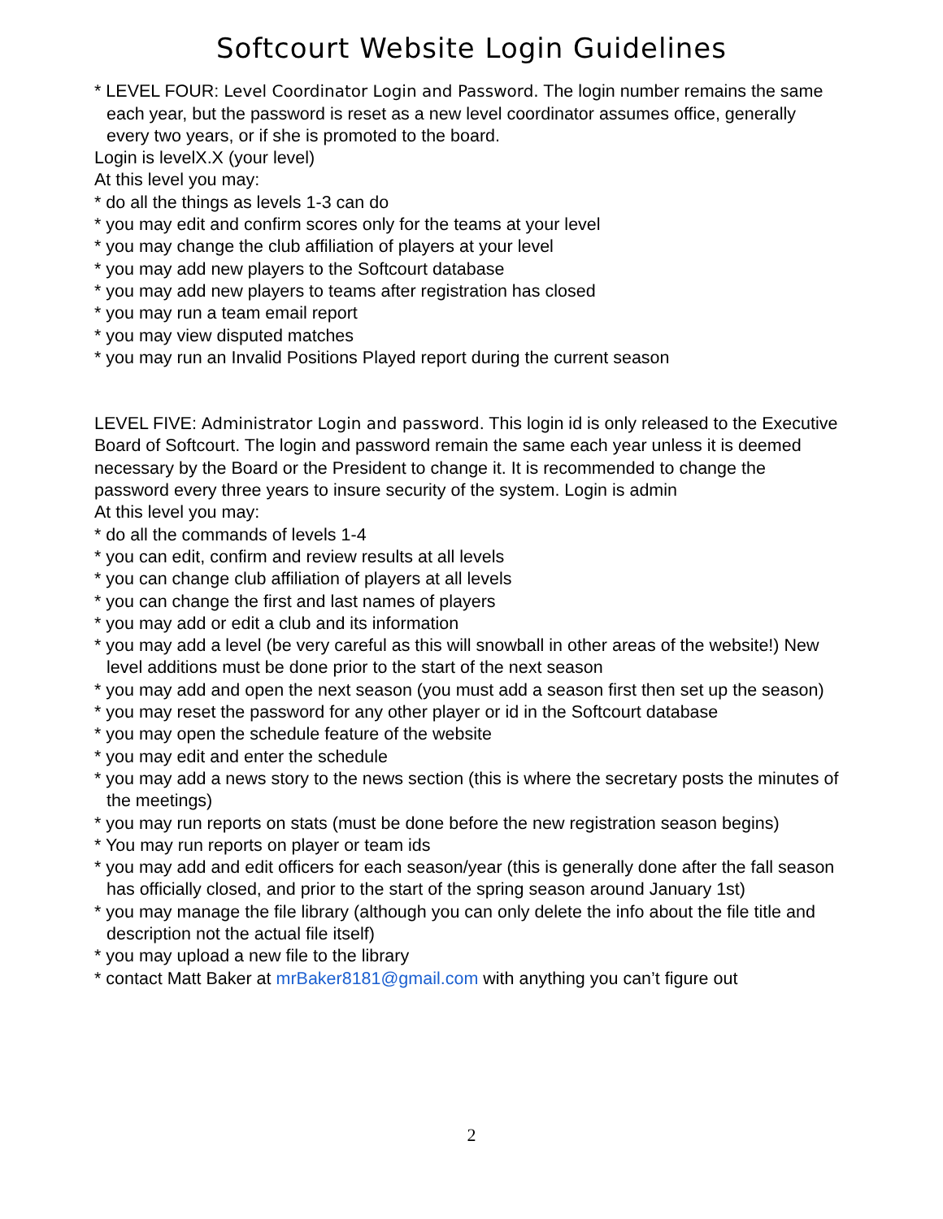Softcourt Website Login Guidelines
* LEVEL FOUR: Level Coordinator Login and Password. The login number remains the same each year, but the password is reset as a new level coordinator assumes office, generally every two years, or if she is promoted to the board.
Login is levelX.X (your level)
At this level you may:
* do all the things as levels 1-3 can do
* you may edit and confirm scores only for the teams at your level
* you may change the club affiliation of players at your level
* you may add new players to the Softcourt database
* you may add new players to teams after registration has closed
* you may run a team email report
* you may view disputed matches
* you may run an Invalid Positions Played report during the current season
LEVEL FIVE: Administrator Login and password. This login id is only released to the Executive Board of Softcourt. The login and password remain the same each year unless it is deemed necessary by the Board or the President to change it. It is recommended to change the password every three years to insure security of the system. Login is admin
At this level you may:
* do all the commands of levels 1-4
* you can edit, confirm and review results at all levels
* you can change club affiliation of players at all levels
* you can change the first and last names of players
* you may add or edit a club and its information
* you may add a level (be very careful as this will snowball in other areas of the website!) New level additions must be done prior to the start of the next season
* you may add and open the next season (you must add a season first then set up the season)
* you may reset the password for any other player or id in the Softcourt database
* you may open the schedule feature of the website
* you may edit and enter the schedule
* you may add a news story to the news section (this is where the secretary posts the minutes of the meetings)
* you may run reports on stats (must be done before the new registration season begins)
* You may run reports on player or team ids
* you may add and edit officers for each season/year (this is generally done after the fall season has officially closed, and prior to the start of the spring season around January 1st)
* you may manage the file library (although you can only delete the info about the file title and description not the actual file itself)
* you may upload a new file to the library
* contact Matt Baker at mrBaker8181@gmail.com with anything you can’t figure out
2